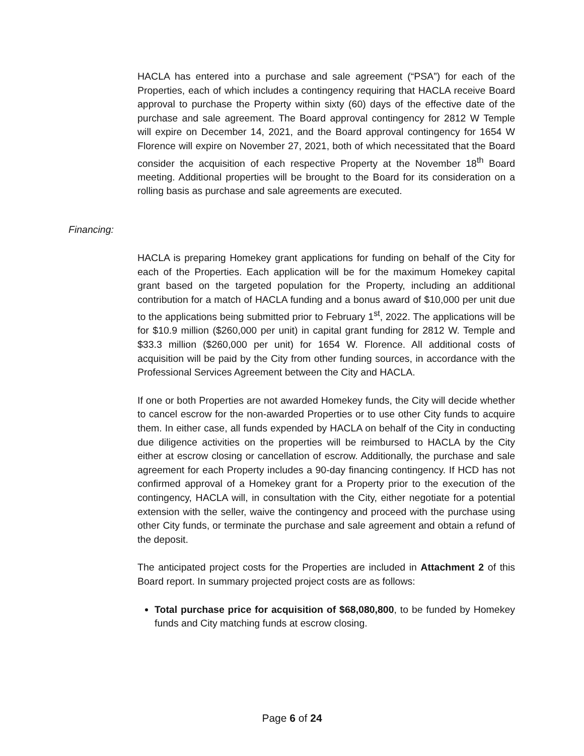HACLA has entered into a purchase and sale agreement (“PSA”) for each of the Properties, each of which includes a contingency requiring that HACLA receive Board approval to purchase the Property within sixty (60) days of the effective date of the purchase and sale agreement. The Board approval contingency for 2812 W Temple will expire on December 14, 2021, and the Board approval contingency for 1654 W Florence will expire on November 27, 2021, both of which necessitated that the Board consider the acquisition of each respective Property at the November 18<sup>th</sup> Board meeting. Additional properties will be brought to the Board for its consideration on a rolling basis as purchase and sale agreements are executed.
Financing:
HACLA is preparing Homekey grant applications for funding on behalf of the City for each of the Properties. Each application will be for the maximum Homekey capital grant based on the targeted population for the Property, including an additional contribution for a match of HACLA funding and a bonus award of $10,000 per unit due to the applications being submitted prior to February 1<sup>st</sup>, 2022. The applications will be for $10.9 million ($260,000 per unit) in capital grant funding for 2812 W. Temple and $33.3 million ($260,000 per unit) for 1654 W. Florence. All additional costs of acquisition will be paid by the City from other funding sources, in accordance with the Professional Services Agreement between the City and HACLA.
If one or both Properties are not awarded Homekey funds, the City will decide whether to cancel escrow for the non-awarded Properties or to use other City funds to acquire them. In either case, all funds expended by HACLA on behalf of the City in conducting due diligence activities on the properties will be reimbursed to HACLA by the City either at escrow closing or cancellation of escrow. Additionally, the purchase and sale agreement for each Property includes a 90-day financing contingency. If HCD has not confirmed approval of a Homekey grant for a Property prior to the execution of the contingency, HACLA will, in consultation with the City, either negotiate for a potential extension with the seller, waive the contingency and proceed with the purchase using other City funds, or terminate the purchase and sale agreement and obtain a refund of the deposit.
The anticipated project costs for the Properties are included in Attachment 2 of this Board report. In summary projected project costs are as follows:
Total purchase price for acquisition of $68,080,800, to be funded by Homekey funds and City matching funds at escrow closing.
Page 6 of 24